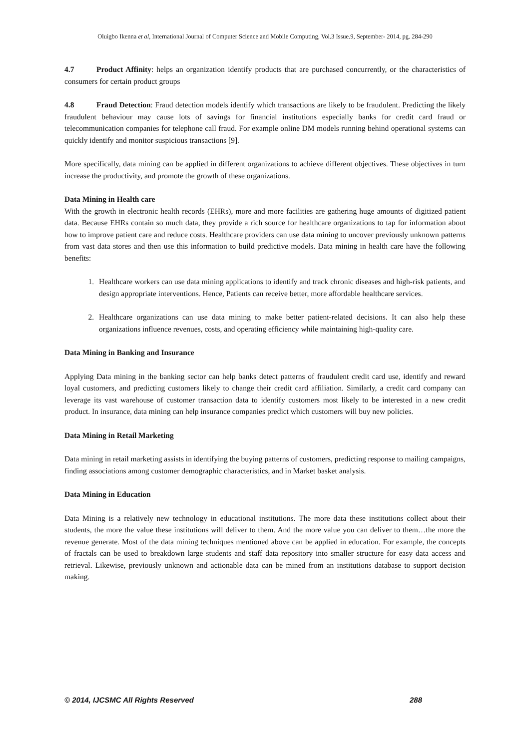Oluigbo Ikenna et al, International Journal of Computer Science and Mobile Computing, Vol.3 Issue.9, September- 2014, pg. 284-290
4.7 Product Affinity: helps an organization identify products that are purchased concurrently, or the characteristics of consumers for certain product groups
4.8 Fraud Detection: Fraud detection models identify which transactions are likely to be fraudulent. Predicting the likely fraudulent behaviour may cause lots of savings for financial institutions especially banks for credit card fraud or telecommunication companies for telephone call fraud. For example online DM models running behind operational systems can quickly identify and monitor suspicious transactions [9].
More specifically, data mining can be applied in different organizations to achieve different objectives. These objectives in turn increase the productivity, and promote the growth of these organizations.
Data Mining in Health care
With the growth in electronic health records (EHRs), more and more facilities are gathering huge amounts of digitized patient data. Because EHRs contain so much data, they provide a rich source for healthcare organizations to tap for information about how to improve patient care and reduce costs. Healthcare providers can use data mining to uncover previously unknown patterns from vast data stores and then use this information to build predictive models. Data mining in health care have the following benefits:
1. Healthcare workers can use data mining applications to identify and track chronic diseases and high-risk patients, and design appropriate interventions. Hence, Patients can receive better, more affordable healthcare services.
2. Healthcare organizations can use data mining to make better patient-related decisions. It can also help these organizations influence revenues, costs, and operating efficiency while maintaining high-quality care.
Data Mining in Banking and Insurance
Applying Data mining in the banking sector can help banks detect patterns of fraudulent credit card use, identify and reward loyal customers, and predicting customers likely to change their credit card affiliation. Similarly, a credit card company can leverage its vast warehouse of customer transaction data to identify customers most likely to be interested in a new credit product. In insurance, data mining can help insurance companies predict which customers will buy new policies.
Data Mining in Retail Marketing
Data mining in retail marketing assists in identifying the buying patterns of customers, predicting response to mailing campaigns, finding associations among customer demographic characteristics, and in Market basket analysis.
Data Mining in Education
Data Mining is a relatively new technology in educational institutions. The more data these institutions collect about their students, the more the value these institutions will deliver to them. And the more value you can deliver to them…the more the revenue generate. Most of the data mining techniques mentioned above can be applied in education. For example, the concepts of fractals can be used to breakdown large students and staff data repository into smaller structure for easy data access and retrieval. Likewise, previously unknown and actionable data can be mined from an institutions database to support decision making.
© 2014, IJCSMC All Rights Reserved 288